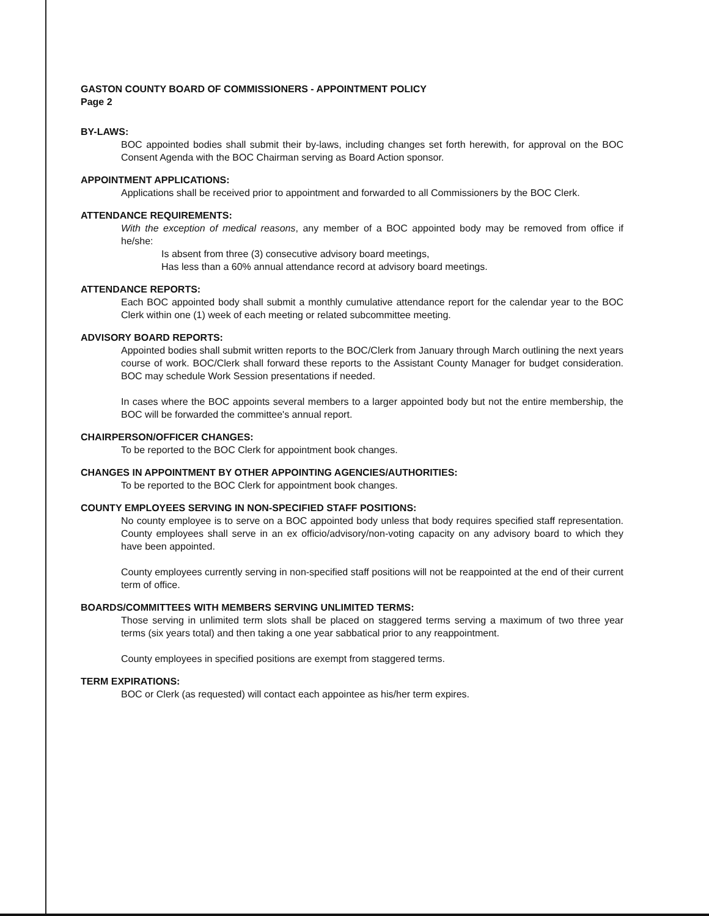GASTON COUNTY BOARD OF COMMISSIONERS - APPOINTMENT POLICY
Page 2
BY-LAWS:
BOC appointed bodies shall submit their by-laws, including changes set forth herewith, for approval on the BOC Consent Agenda with the BOC Chairman serving as Board Action sponsor.
APPOINTMENT APPLICATIONS:
Applications shall be received prior to appointment and forwarded to all Commissioners by the BOC Clerk.
ATTENDANCE REQUIREMENTS:
With the exception of medical reasons, any member of a BOC appointed body may be removed from office if he/she:
Is absent from three (3) consecutive advisory board meetings,
Has less than a 60% annual attendance record at advisory board meetings.
ATTENDANCE REPORTS:
Each BOC appointed body shall submit a monthly cumulative attendance report for the calendar year to the BOC Clerk within one (1) week of each meeting or related subcommittee meeting.
ADVISORY BOARD REPORTS:
Appointed bodies shall submit written reports to the BOC/Clerk from January through March outlining the next years course of work. BOC/Clerk shall forward these reports to the Assistant County Manager for budget consideration. BOC may schedule Work Session presentations if needed.
In cases where the BOC appoints several members to a larger appointed body but not the entire membership, the BOC will be forwarded the committee's annual report.
CHAIRPERSON/OFFICER CHANGES:
To be reported to the BOC Clerk for appointment book changes.
CHANGES IN APPOINTMENT BY OTHER APPOINTING AGENCIES/AUTHORITIES:
To be reported to the BOC Clerk for appointment book changes.
COUNTY EMPLOYEES SERVING IN NON-SPECIFIED STAFF POSITIONS:
No county employee is to serve on a BOC appointed body unless that body requires specified staff representation. County employees shall serve in an ex officio/advisory/non-voting capacity on any advisory board to which they have been appointed.
County employees currently serving in non-specified staff positions will not be reappointed at the end of their current term of office.
BOARDS/COMMITTEES WITH MEMBERS SERVING UNLIMITED TERMS:
Those serving in unlimited term slots shall be placed on staggered terms serving a maximum of two three year terms (six years total) and then taking a one year sabbatical prior to any reappointment.
County employees in specified positions are exempt from staggered terms.
TERM EXPIRATIONS:
BOC or Clerk (as requested) will contact each appointee as his/her term expires.